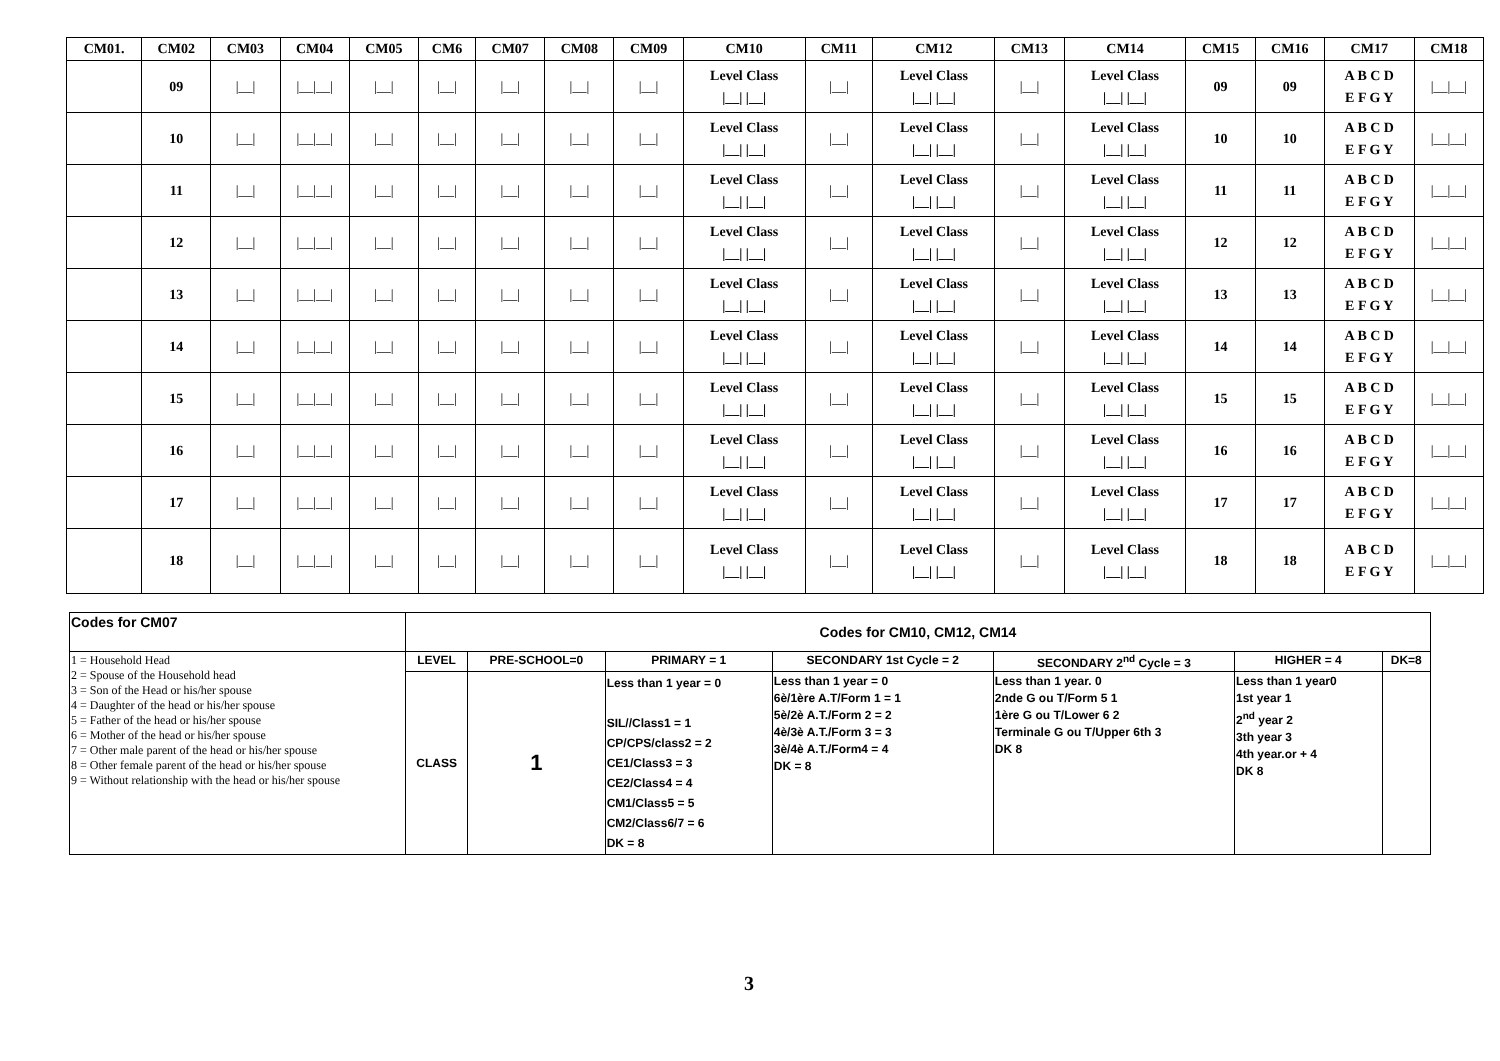| CM01. | CM02 | CM03 | CM04 | CM05 | CM6 | CM07 | CM08 | CM09 | CM10 | CM11 | CM12 | CM13 | CM14 | CM15 | CM16 | CM17 | CM18 |
| --- | --- | --- | --- | --- | --- | --- | --- | --- | --- | --- | --- | --- | --- | --- | --- | --- | --- |
| | 09 | /__/ | /__/__/ | /__/ | /__/ | /__/ | /__/ | /__/ | Level Class /__/ /__/ | /__/ | Level Class /__/ /__/ | /__/ | Level Class /__/ /__/ | 09 | 09 | A B C D E F G Y | /__/__/ |
| | 10 | /__/ | /__/__/ | /__/ | /__/ | /__/ | /__/ | /__/ | Level Class /__/ /__/ | /__/ | Level Class /__/ /__/ | /__/ | Level Class /__/ /__/ | 10 | 10 | A B C D E F G Y | /__/__/ |
| | 11 | /__/ | /__/__/ | /__/ | /__/ | /__/ | /__/ | /__/ | Level Class /__/ /__/ | /__/ | Level Class /__/ /__/ | /__/ | Level Class /__/ /__/ | 11 | 11 | A B C D E F G Y | /__/__/ |
| | 12 | /__/ | /__/__/ | /__/ | /__/ | /__/ | /__/ | /__/ | Level Class /__/ /__/ | /__/ | Level Class /__/ /__/ | /__/ | Level Class /__/ /__/ | 12 | 12 | A B C D E F G Y | /__/__/ |
| | 13 | /__/ | /__/__/ | /__/ | /__/ | /__/ | /__/ | /__/ | Level Class /__/ /__/ | /__/ | Level Class /__/ /__/ | /__/ | Level Class /__/ /__/ | 13 | 13 | A B C D E F G Y | /__/__/ |
| | 14 | /__/ | /__/__/ | /__/ | /__/ | /__/ | /__/ | /__/ | Level Class /__/ /__/ | /__/ | Level Class /__/ /__/ | /__/ | Level Class /__/ /__/ | 14 | 14 | A B C D E F G Y | /__/__/ |
| | 15 | /__/ | /__/__/ | /__/ | /__/ | /__/ | /__/ | /__/ | Level Class /__/ /__/ | /__/ | Level Class /__/ /__/ | /__/ | Level Class /__/ /__/ | 15 | 15 | A B C D E F G Y | /__/__/ |
| | 16 | /__/ | /__/__/ | /__/ | /__/ | /__/ | /__/ | /__/ | Level Class /__/ /__/ | /__/ | Level Class /__/ /__/ | /__/ | Level Class /__/ /__/ | 16 | 16 | A B C D E F G Y | /__/__/ |
| | 17 | /__/ | /__/__/ | /__/ | /__/ | /__/ | /__/ | /__/ | Level Class /__/ /__/ | /__/ | Level Class /__/ /__/ | /__/ | Level Class /__/ /__/ | 17 | 17 | A B C D E F G Y | /__/__/ |
| | 18 | /__/ | /__/__/ | /__/ | /__/ | /__/ | /__/ | /__/ | Level Class /__/ /__/ | /__/ | Level Class /__/ /__/ | /__/ | Level Class /__/ /__/ | 18 | 18 | A B C D E F G Y | /__/__/ |
| Codes for CM07 | Codes for CM10, CM12, CM14 | | | | | | |
| 1 = Household Head 2 = Spouse of the Household head 3 = Son of the Head or his/her spouse 4 = Daughter of the head or his/her spouse 5 = Father of the head or his/her spouse 6 = Mother of the head or his/her spouse 7 = Other male parent of the head or his/her spouse 8 = Other female parent of the head or his/her spouse 9 = Without relationship with the head or his/her spouse | LEVEL | PRE-SCHOOL=0 | PRIMARY = 1 | SECONDARY 1st Cycle = 2 | SECONDARY 2<sup>nd</sup> Cycle = 3 | HIGHER = 4 | DK=8 |
| | CLASS | 1 | Less than 1 year = 0 SIL//Class1 = 1 CP/CPS/class2 = 2 CE1/Class3 = 3 CE2/Class4 = 4 CM1/Class5 = 5 CM2/Class6/7 = 6 DK = 8 | Less than 1 year = 0 6è/1ère A.T/Form 1 = 1 5è/2è A.T./Form 2 = 2 4è/3è A.T./Form 3 = 3 3è/4è A.T./Form4 = 4 DK = 8 | Less than 1 year. 0 2nde G ou T/Form 5 1 1ère G ou T/Lower 6 2 Terminale G ou T/Upper 6th 3 DK 8 | Less than 1 year0 1st year 1 2<sup>nd</sup> year 2 3th year 3 4th year.or + 4 DK 8 | |
3